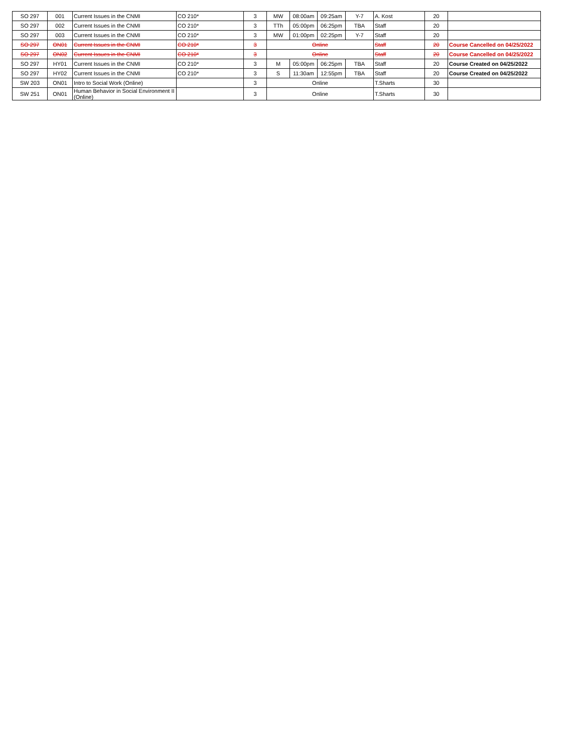| SO 297 | 001 | Current Issues in the CNMI | CO 210* | 3 | MW | 08:00am | 09:25am | Y-7 | A. Kost | 20 | |
| SO 297 | 002 | Current Issues in the CNMI | CO 210* | 3 | TTh | 05:00pm | 06:25pm | TBA | Staff | 20 | |
| SO 297 | 003 | Current Issues in the CNMI | CO 210* | 3 | MW | 01:00pm | 02:25pm | Y-7 | Staff | 20 | |
| SO 297 | ON01 | Current Issues in the CNMI | CO 210* | 3 | Online | | | | Staff | 20 | Course Cancelled on 04/25/2022 |
| SO 297 | ON02 | Current Issues in the CNMI | CO 210* | 3 | Online | | | | Staff | 20 | Course Cancelled on 04/25/2022 |
| SO 297 | HY01 | Current Issues in the CNMI | CO 210* | 3 | M | 05:00pm | 06:25pm | TBA | Staff | 20 | Course Created on 04/25/2022 |
| SO 297 | HY02 | Current Issues in the CNMI | CO 210* | 3 | S | 11:30am | 12:55pm | TBA | Staff | 20 | Course Created on 04/25/2022 |
| SW 203 | ON01 | Intro to Social Work (Online) | | 3 | Online | | | | T.Sharts | 30 | |
| SW 251 | ON01 | Human Behavior in Social Environment II (Online) | | 3 | Online | | | | T.Sharts | 30 | |